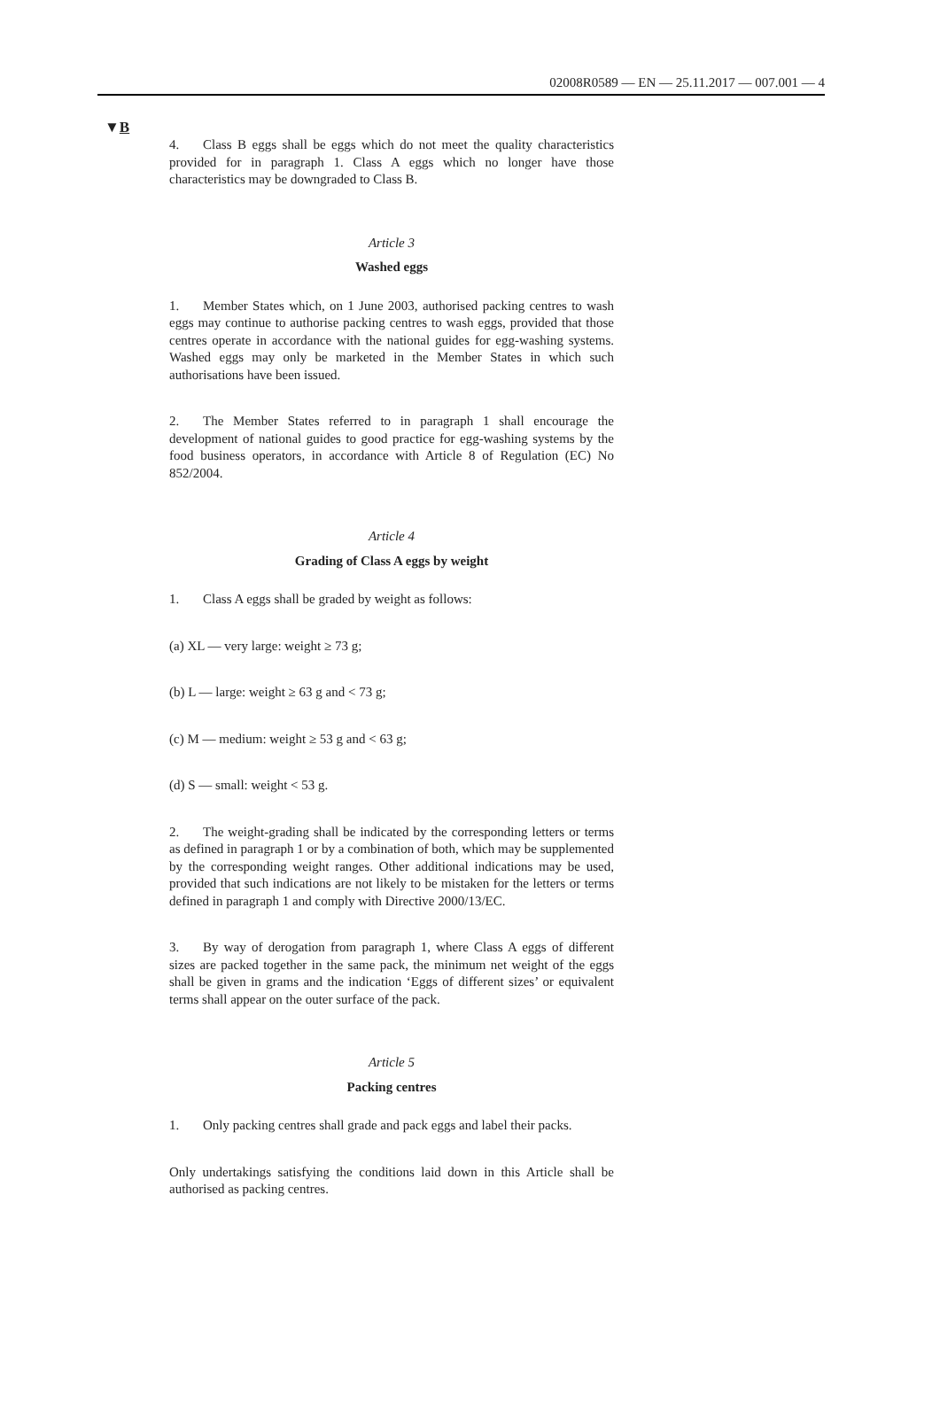02008R0589 — EN — 25.11.2017 — 007.001 — 4
▼B
4. Class B eggs shall be eggs which do not meet the quality characteristics provided for in paragraph 1. Class A eggs which no longer have those characteristics may be downgraded to Class B.
Article 3
Washed eggs
1. Member States which, on 1 June 2003, authorised packing centres to wash eggs may continue to authorise packing centres to wash eggs, provided that those centres operate in accordance with the national guides for egg-washing systems. Washed eggs may only be marketed in the Member States in which such authorisations have been issued.
2. The Member States referred to in paragraph 1 shall encourage the development of national guides to good practice for egg-washing systems by the food business operators, in accordance with Article 8 of Regulation (EC) No 852/2004.
Article 4
Grading of Class A eggs by weight
1. Class A eggs shall be graded by weight as follows:
(a) XL — very large: weight ≥ 73 g;
(b) L — large: weight ≥ 63 g and < 73 g;
(c) M — medium: weight ≥ 53 g and < 63 g;
(d) S — small: weight < 53 g.
2. The weight-grading shall be indicated by the corresponding letters or terms as defined in paragraph 1 or by a combination of both, which may be supplemented by the corresponding weight ranges. Other additional indications may be used, provided that such indications are not likely to be mistaken for the letters or terms defined in paragraph 1 and comply with Directive 2000/13/EC.
3. By way of derogation from paragraph 1, where Class A eggs of different sizes are packed together in the same pack, the minimum net weight of the eggs shall be given in grams and the indication ‘Eggs of different sizes’ or equivalent terms shall appear on the outer surface of the pack.
Article 5
Packing centres
1. Only packing centres shall grade and pack eggs and label their packs.
Only undertakings satisfying the conditions laid down in this Article shall be authorised as packing centres.